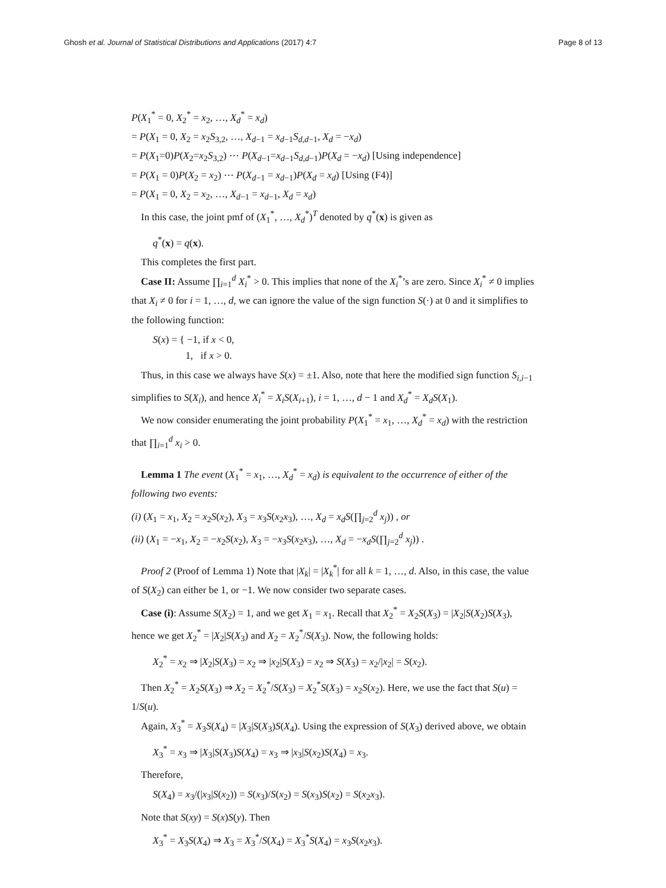Ghosh et al. Journal of Statistical Distributions and Applications (2017) 4:7 Page 8 of 13
P(X<sub>1</sub><sup>*</sup> = 0, X<sub>2</sub><sup>*</sup> = x<sub>2</sub>, …, X<sub>d</sub><sup>*</sup> = x<sub>d</sub>)
= P(X<sub>1</sub> = 0, X<sub>2</sub> = x<sub>2</sub>S<sub>3,2</sub>, …, X<sub>d−1</sub> = x<sub>d−1</sub>S<sub>d,d−1</sub>, X<sub>d</sub> = −x<sub>d</sub>)
= P(X<sub>1</sub>=0)P(X<sub>2</sub>=x<sub>2</sub>S<sub>3,2</sub>) ⋯ P(X<sub>d−1</sub>=x<sub>d−1</sub>S<sub>d,d−1</sub>)P(X<sub>d</sub> = −x<sub>d</sub>) [Using independence]
= P(X<sub>1</sub> = 0)P(X<sub>2</sub> = x<sub>2</sub>) ⋯ P(X<sub>d−1</sub> = x<sub>d−1</sub>)P(X<sub>d</sub> = x<sub>d</sub>) [Using (F4)]
= P(X<sub>1</sub> = 0, X<sub>2</sub> = x<sub>2</sub>, …, X<sub>d−1</sub> = x<sub>d−1</sub>, X<sub>d</sub> = x<sub>d</sub>)
In this case, the joint pmf of (X<sub>1</sub><sup>*</sup>, …, X<sub>d</sub><sup>*</sup>)<sup>T</sup> denoted by q<sup>*</sup>(x) is given as
q<sup>*</sup>(x) = q(x).
This completes the first part.
Case II: Assume ∏<sub>i=1</sub><sup>d</sup> X<sub>i</sub><sup>*</sup> > 0. This implies that none of the X<sub>i</sub><sup>*</sup>’s are zero. Since X<sub>i</sub><sup>*</sup> ≠ 0 implies that X<sub>i</sub> ≠ 0 for i = 1, …, d, we can ignore the value of the sign function S(·) at 0 and it simplifies to the following function:
S(x) = { −1, if x < 0,
1, if x > 0.
Thus, in this case we always have S(x) = ±1. Also, note that here the modified sign function S<sub>i,i−1</sub> simplifies to S(X<sub>i</sub>), and hence X<sub>i</sub><sup>*</sup> = X<sub>i</sub>S(X<sub>i+1</sub>), i = 1, …, d − 1 and X<sub>d</sub><sup>*</sup> = X<sub>d</sub>S(X<sub>1</sub>).
We now consider enumerating the joint probability P(X<sub>1</sub><sup>*</sup> = x<sub>1</sub>, …, X<sub>d</sub><sup>*</sup> = x<sub>d</sub>) with the restriction that ∏<sub>i=1</sub><sup>d</sup> x<sub>i</sub> > 0.
Lemma 1 The event (X<sub>1</sub><sup>*</sup> = x<sub>1</sub>, …, X<sub>d</sub><sup>*</sup> = x<sub>d</sub>) is equivalent to the occurrence of either of the following two events:
(i) (X<sub>1</sub> = x<sub>1</sub>, X<sub>2</sub> = x<sub>2</sub>S(x<sub>2</sub>), X<sub>3</sub> = x<sub>3</sub>S(x<sub>2</sub>x<sub>3</sub>), …, X<sub>d</sub> = x<sub>d</sub>S(∏<sub>j=2</sub><sup>d</sup> x<sub>j</sub>)) , or
(ii) (X<sub>1</sub> = −x<sub>1</sub>, X<sub>2</sub> = −x<sub>2</sub>S(x<sub>2</sub>), X<sub>3</sub> = −x<sub>3</sub>S(x<sub>2</sub>x<sub>3</sub>), …, X<sub>d</sub> = −x<sub>d</sub>S(∏<sub>j=2</sub><sup>d</sup> x<sub>j</sub>)) .
Proof 2 (Proof of Lemma 1) Note that |X<sub>k</sub>| = |X<sub>k</sub><sup>*</sup>| for all k = 1, …, d. Also, in this case, the value of S(X<sub>2</sub>) can either be 1, or −1. We now consider two separate cases.
Case (i): Assume S(X<sub>2</sub>) = 1, and we get X<sub>1</sub> = x<sub>1</sub>. Recall that X<sub>2</sub><sup>*</sup> = X<sub>2</sub>S(X<sub>3</sub>) = |X<sub>2</sub>|S(X<sub>2</sub>)S(X<sub>3</sub>), hence we get X<sub>2</sub><sup>*</sup> = |X<sub>2</sub>|S(X<sub>3</sub>) and X<sub>2</sub> = X<sub>2</sub><sup>*</sup>/S(X<sub>3</sub>). Now, the following holds:
X<sub>2</sub><sup>*</sup> = x<sub>2</sub> ⇒ |X<sub>2</sub>|S(X<sub>3</sub>) = x<sub>2</sub> ⇒ |x<sub>2</sub>|S(X<sub>3</sub>) = x<sub>2</sub> ⇒ S(X<sub>3</sub>) = x<sub>2</sub>/|x<sub>2</sub>| = S(x<sub>2</sub>).
Then X<sub>2</sub><sup>*</sup> = X<sub>2</sub>S(X<sub>3</sub>) ⇒ X<sub>2</sub> = X<sub>2</sub><sup>*</sup>/S(X<sub>3</sub>) = X<sub>2</sub><sup>*</sup>S(X<sub>3</sub>) = x<sub>2</sub>S(x<sub>2</sub>). Here, we use the fact that S(u) = 1/S(u).
Again, X<sub>3</sub><sup>*</sup> = X<sub>3</sub>S(X<sub>4</sub>) = |X<sub>3</sub>|S(X<sub>3</sub>)S(X<sub>4</sub>). Using the expression of S(X<sub>3</sub>) derived above, we obtain
X<sub>3</sub><sup>*</sup> = x<sub>3</sub> ⇒ |X<sub>3</sub>|S(X<sub>3</sub>)S(X<sub>4</sub>) = x<sub>3</sub> ⇒ |x<sub>3</sub>|S(x<sub>2</sub>)S(X<sub>4</sub>) = x<sub>3</sub>.
Therefore,
S(X<sub>4</sub>) = x<sub>3</sub>/(|x<sub>3</sub>|S(x<sub>2</sub>)) = S(x<sub>3</sub>)/S(x<sub>2</sub>) = S(x<sub>3</sub>)S(x<sub>2</sub>) = S(x<sub>2</sub>x<sub>3</sub>).
Note that S(xy) = S(x)S(y). Then
X<sub>3</sub><sup>*</sup> = X<sub>3</sub>S(X<sub>4</sub>) ⇒ X<sub>3</sub> = X<sub>3</sub><sup>*</sup>/S(X<sub>4</sub>) = X<sub>3</sub><sup>*</sup>S(X<sub>4</sub>) = x<sub>3</sub>S(x<sub>2</sub>x<sub>3</sub>).